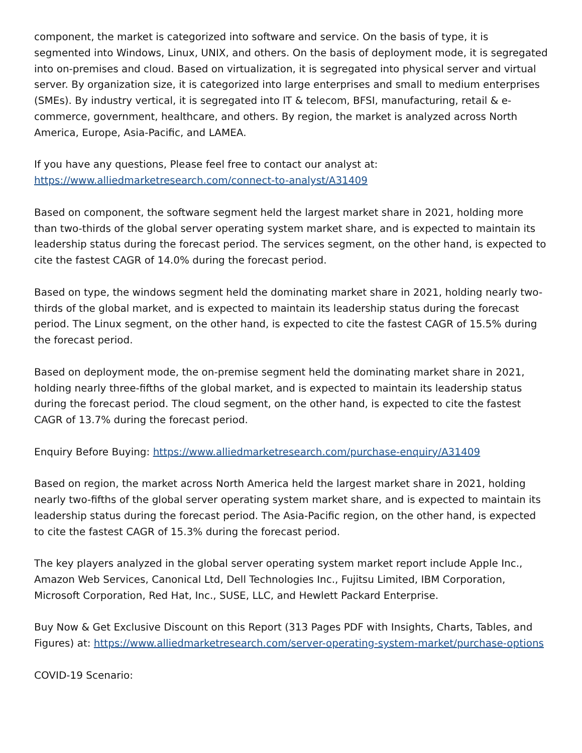component, the market is categorized into software and service. On the basis of type, it is segmented into Windows, Linux, UNIX, and others. On the basis of deployment mode, it is segregated into on-premises and cloud. Based on virtualization, it is segregated into physical server and virtual server. By organization size, it is categorized into large enterprises and small to medium enterprises (SMEs). By industry vertical, it is segregated into IT & telecom, BFSI, manufacturing, retail & e-commerce, government, healthcare, and others. By region, the market is analyzed across North America, Europe, Asia-Pacific, and LAMEA.
If you have any questions, Please feel free to contact our analyst at:
https://www.alliedmarketresearch.com/connect-to-analyst/A31409
Based on component, the software segment held the largest market share in 2021, holding more than two-thirds of the global server operating system market share, and is expected to maintain its leadership status during the forecast period. The services segment, on the other hand, is expected to cite the fastest CAGR of 14.0% during the forecast period.
Based on type, the windows segment held the dominating market share in 2021, holding nearly two-thirds of the global market, and is expected to maintain its leadership status during the forecast period. The Linux segment, on the other hand, is expected to cite the fastest CAGR of 15.5% during the forecast period.
Based on deployment mode, the on-premise segment held the dominating market share in 2021, holding nearly three-fifths of the global market, and is expected to maintain its leadership status during the forecast period. The cloud segment, on the other hand, is expected to cite the fastest CAGR of 13.7% during the forecast period.
Enquiry Before Buying: https://www.alliedmarketresearch.com/purchase-enquiry/A31409
Based on region, the market across North America held the largest market share in 2021, holding nearly two-fifths of the global server operating system market share, and is expected to maintain its leadership status during the forecast period. The Asia-Pacific region, on the other hand, is expected to cite the fastest CAGR of 15.3% during the forecast period.
The key players analyzed in the global server operating system market report include Apple Inc., Amazon Web Services, Canonical Ltd, Dell Technologies Inc., Fujitsu Limited, IBM Corporation, Microsoft Corporation, Red Hat, Inc., SUSE, LLC, and Hewlett Packard Enterprise.
Buy Now & Get Exclusive Discount on this Report (313 Pages PDF with Insights, Charts, Tables, and Figures) at: https://www.alliedmarketresearch.com/server-operating-system-market/purchase-options
COVID-19 Scenario: